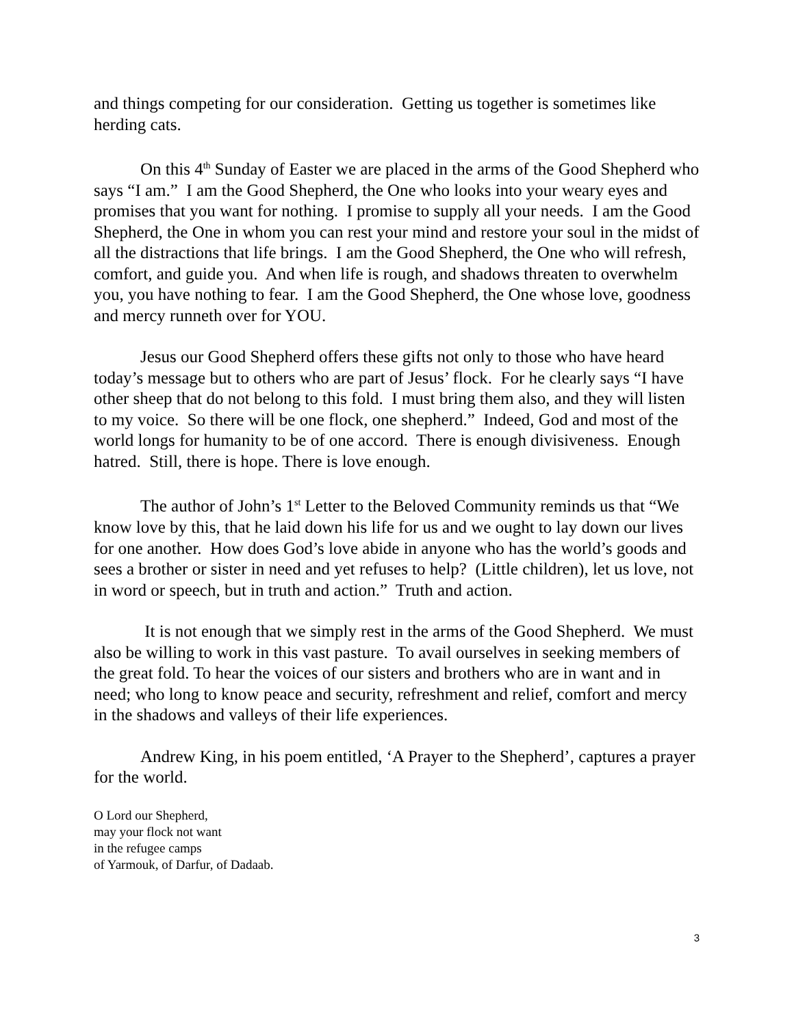and things competing for our consideration. Getting us together is sometimes like herding cats.
On this 4<sup>th</sup> Sunday of Easter we are placed in the arms of the Good Shepherd who says “I am.” I am the Good Shepherd, the One who looks into your weary eyes and promises that you want for nothing. I promise to supply all your needs. I am the Good Shepherd, the One in whom you can rest your mind and restore your soul in the midst of all the distractions that life brings. I am the Good Shepherd, the One who will refresh, comfort, and guide you. And when life is rough, and shadows threaten to overwhelm you, you have nothing to fear. I am the Good Shepherd, the One whose love, goodness and mercy runneth over for YOU.
Jesus our Good Shepherd offers these gifts not only to those who have heard today’s message but to others who are part of Jesus’ flock. For he clearly says “I have other sheep that do not belong to this fold. I must bring them also, and they will listen to my voice. So there will be one flock, one shepherd.” Indeed, God and most of the world longs for humanity to be of one accord. There is enough divisiveness. Enough hatred. Still, there is hope. There is love enough.
The author of John’s 1<sup>st</sup> Letter to the Beloved Community reminds us that “We know love by this, that he laid down his life for us and we ought to lay down our lives for one another. How does God’s love abide in anyone who has the world’s goods and sees a brother or sister in need and yet refuses to help? (Little children), let us love, not in word or speech, but in truth and action.” Truth and action.
It is not enough that we simply rest in the arms of the Good Shepherd. We must also be willing to work in this vast pasture. To avail ourselves in seeking members of the great fold. To hear the voices of our sisters and brothers who are in want and in need; who long to know peace and security, refreshment and relief, comfort and mercy in the shadows and valleys of their life experiences.
Andrew King, in his poem entitled, ‘A Prayer to the Shepherd’, captures a prayer for the world.
O Lord our Shepherd,
may your flock not want
in the refugee camps
of Yarmouk, of Darfur, of Dadaab.
3